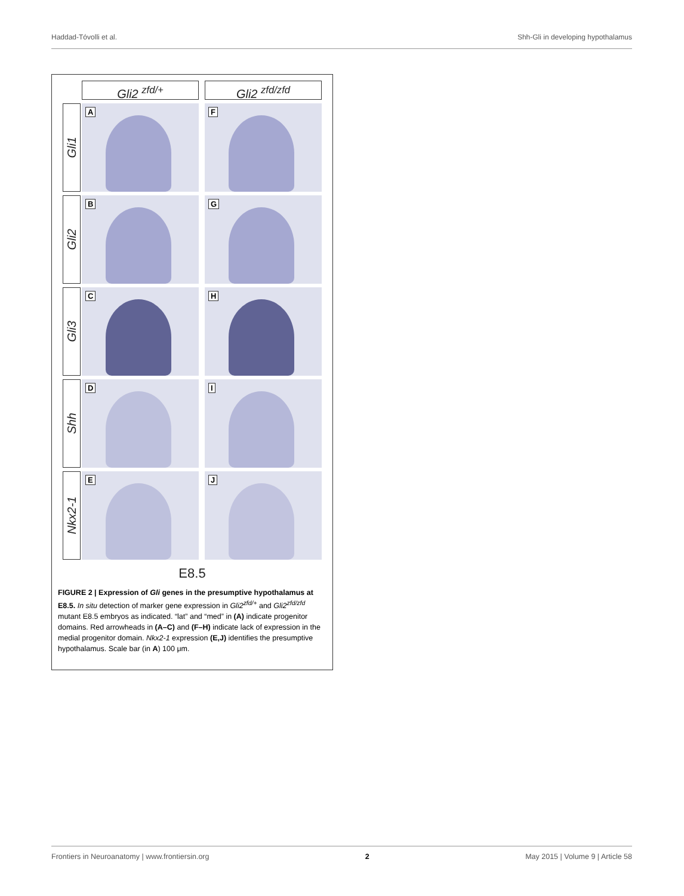Haddad-Tóvolli et al. Shh-Gli in developing hypothalamus
Gli2 <sup>zfd/+</sup> Gli2 <sup>zfd/zfd</sup>
Gli1
A
F
Gli2
B
G
Gli3
C
H
Shh
D
I
Nkx2-1
E
J
E8.5
FIGURE 2 | Expression of Gli genes in the presumptive hypothalamus at E8.5. In situ detection of marker gene expression in Gli2<sup>zfd/+</sup> and Gli2<sup>zfd/zfd</sup> mutant E8.5 embryos as indicated. “lat” and “med” in (A) indicate progenitor domains. Red arrowheads in (A–C) and (F–H) indicate lack of expression in the medial progenitor domain. Nkx2-1 expression (E,J) identifies the presumptive hypothalamus. Scale bar (in A) 100 μm.
Frontiers in Neuroanatomy | www.frontiersin.org 2 May 2015 | Volume 9 | Article 58